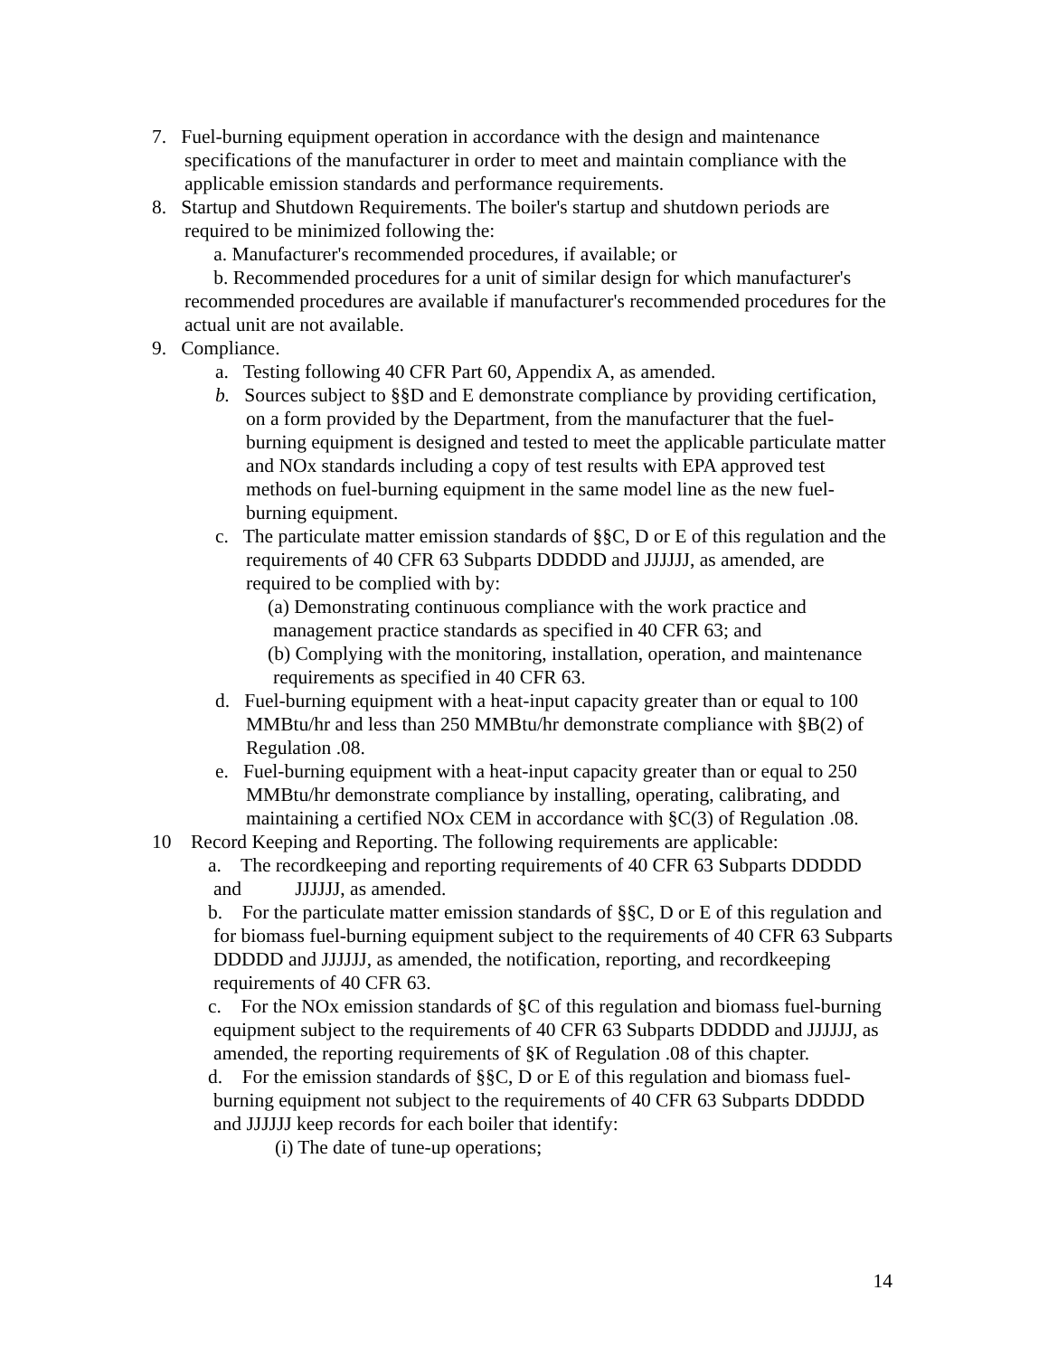7. Fuel-burning equipment operation in accordance with the design and maintenance specifications of the manufacturer in order to meet and maintain compliance with the applicable emission standards and performance requirements.
8. Startup and Shutdown Requirements. The boiler's startup and shutdown periods are required to be minimized following the:
a. Manufacturer's recommended procedures, if available; or
b. Recommended procedures for a unit of similar design for which manufacturer's recommended procedures are available if manufacturer's recommended procedures for the actual unit are not available.
9. Compliance.
a. Testing following 40 CFR Part 60, Appendix A, as amended.
b. Sources subject to §§D and E demonstrate compliance by providing certification, on a form provided by the Department, from the manufacturer that the fuel-burning equipment is designed and tested to meet the applicable particulate matter and NOx standards including a copy of test results with EPA approved test methods on fuel-burning equipment in the same model line as the new fuel-burning equipment.
c. The particulate matter emission standards of §§C, D or E of this regulation and the requirements of 40 CFR 63 Subparts DDDDD and JJJJJJ, as amended, are required to be complied with by:
(a) Demonstrating continuous compliance with the work practice and management practice standards as specified in 40 CFR 63; and
(b) Complying with the monitoring, installation, operation, and maintenance requirements as specified in 40 CFR 63.
d. Fuel-burning equipment with a heat-input capacity greater than or equal to 100 MMBtu/hr and less than 250 MMBtu/hr demonstrate compliance with §B(2) of Regulation .08.
e. Fuel-burning equipment with a heat-input capacity greater than or equal to 250 MMBtu/hr demonstrate compliance by installing, operating, calibrating, and maintaining a certified NOx CEM in accordance with §C(3) of Regulation .08.
10 Record Keeping and Reporting. The following requirements are applicable:
a. The recordkeeping and reporting requirements of 40 CFR 63 Subparts DDDDD and JJJJJJ, as amended.
b. For the particulate matter emission standards of §§C, D or E of this regulation and for biomass fuel-burning equipment subject to the requirements of 40 CFR 63 Subparts DDDDD and JJJJJJ, as amended, the notification, reporting, and recordkeeping requirements of 40 CFR 63.
c. For the NOx emission standards of §C of this regulation and biomass fuel-burning equipment subject to the requirements of 40 CFR 63 Subparts DDDDD and JJJJJJ, as amended, the reporting requirements of §K of Regulation .08 of this chapter.
d. For the emission standards of §§C, D or E of this regulation and biomass fuel-burning equipment not subject to the requirements of 40 CFR 63 Subparts DDDDD and JJJJJJ keep records for each boiler that identify:
(i) The date of tune-up operations;
14